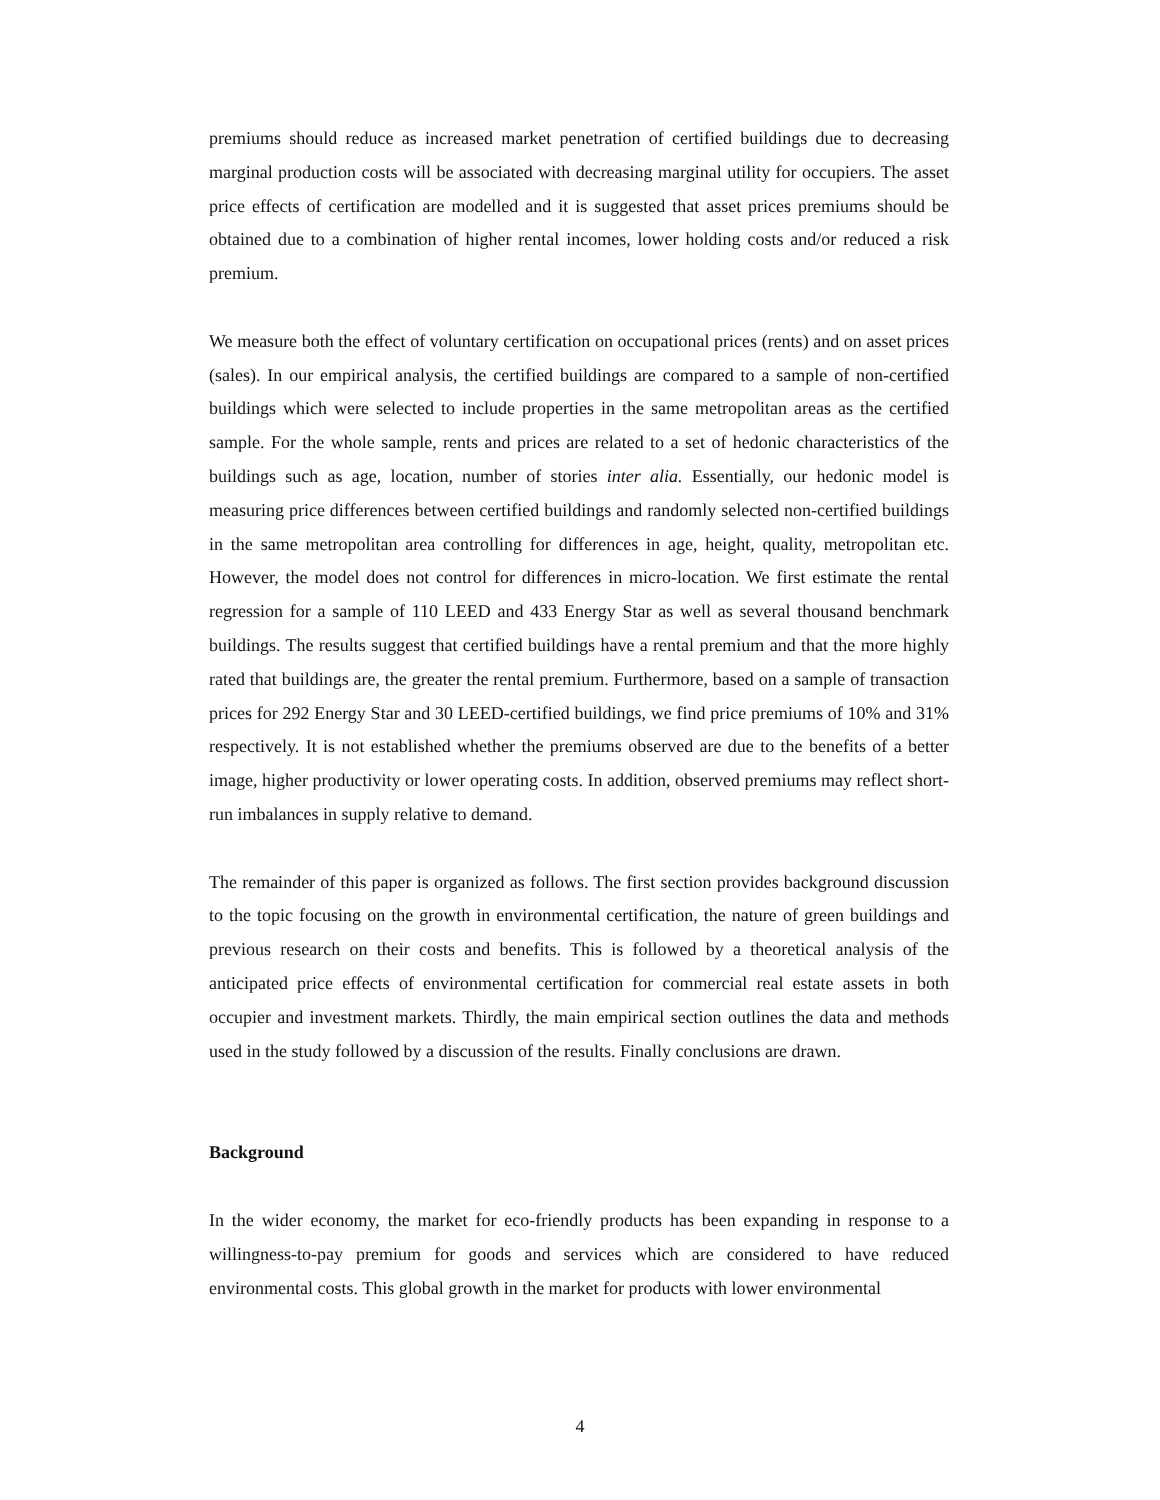premiums should reduce as increased market penetration of certified buildings due to decreasing marginal production costs will be associated with decreasing marginal utility for occupiers. The asset price effects of certification are modelled and it is suggested that asset prices premiums should be obtained due to a combination of higher rental incomes, lower holding costs and/or reduced a risk premium.
We measure both the effect of voluntary certification on occupational prices (rents) and on asset prices (sales). In our empirical analysis, the certified buildings are compared to a sample of non-certified buildings which were selected to include properties in the same metropolitan areas as the certified sample. For the whole sample, rents and prices are related to a set of hedonic characteristics of the buildings such as age, location, number of stories inter alia. Essentially, our hedonic model is measuring price differences between certified buildings and randomly selected non-certified buildings in the same metropolitan area controlling for differences in age, height, quality, metropolitan etc. However, the model does not control for differences in micro-location. We first estimate the rental regression for a sample of 110 LEED and 433 Energy Star as well as several thousand benchmark buildings. The results suggest that certified buildings have a rental premium and that the more highly rated that buildings are, the greater the rental premium. Furthermore, based on a sample of transaction prices for 292 Energy Star and 30 LEED-certified buildings, we find price premiums of 10% and 31% respectively. It is not established whether the premiums observed are due to the benefits of a better image, higher productivity or lower operating costs. In addition, observed premiums may reflect short-run imbalances in supply relative to demand.
The remainder of this paper is organized as follows. The first section provides background discussion to the topic focusing on the growth in environmental certification, the nature of green buildings and previous research on their costs and benefits. This is followed by a theoretical analysis of the anticipated price effects of environmental certification for commercial real estate assets in both occupier and investment markets. Thirdly, the main empirical section outlines the data and methods used in the study followed by a discussion of the results. Finally conclusions are drawn.
Background
In the wider economy, the market for eco-friendly products has been expanding in response to a willingness-to-pay premium for goods and services which are considered to have reduced environmental costs. This global growth in the market for products with lower environmental
4